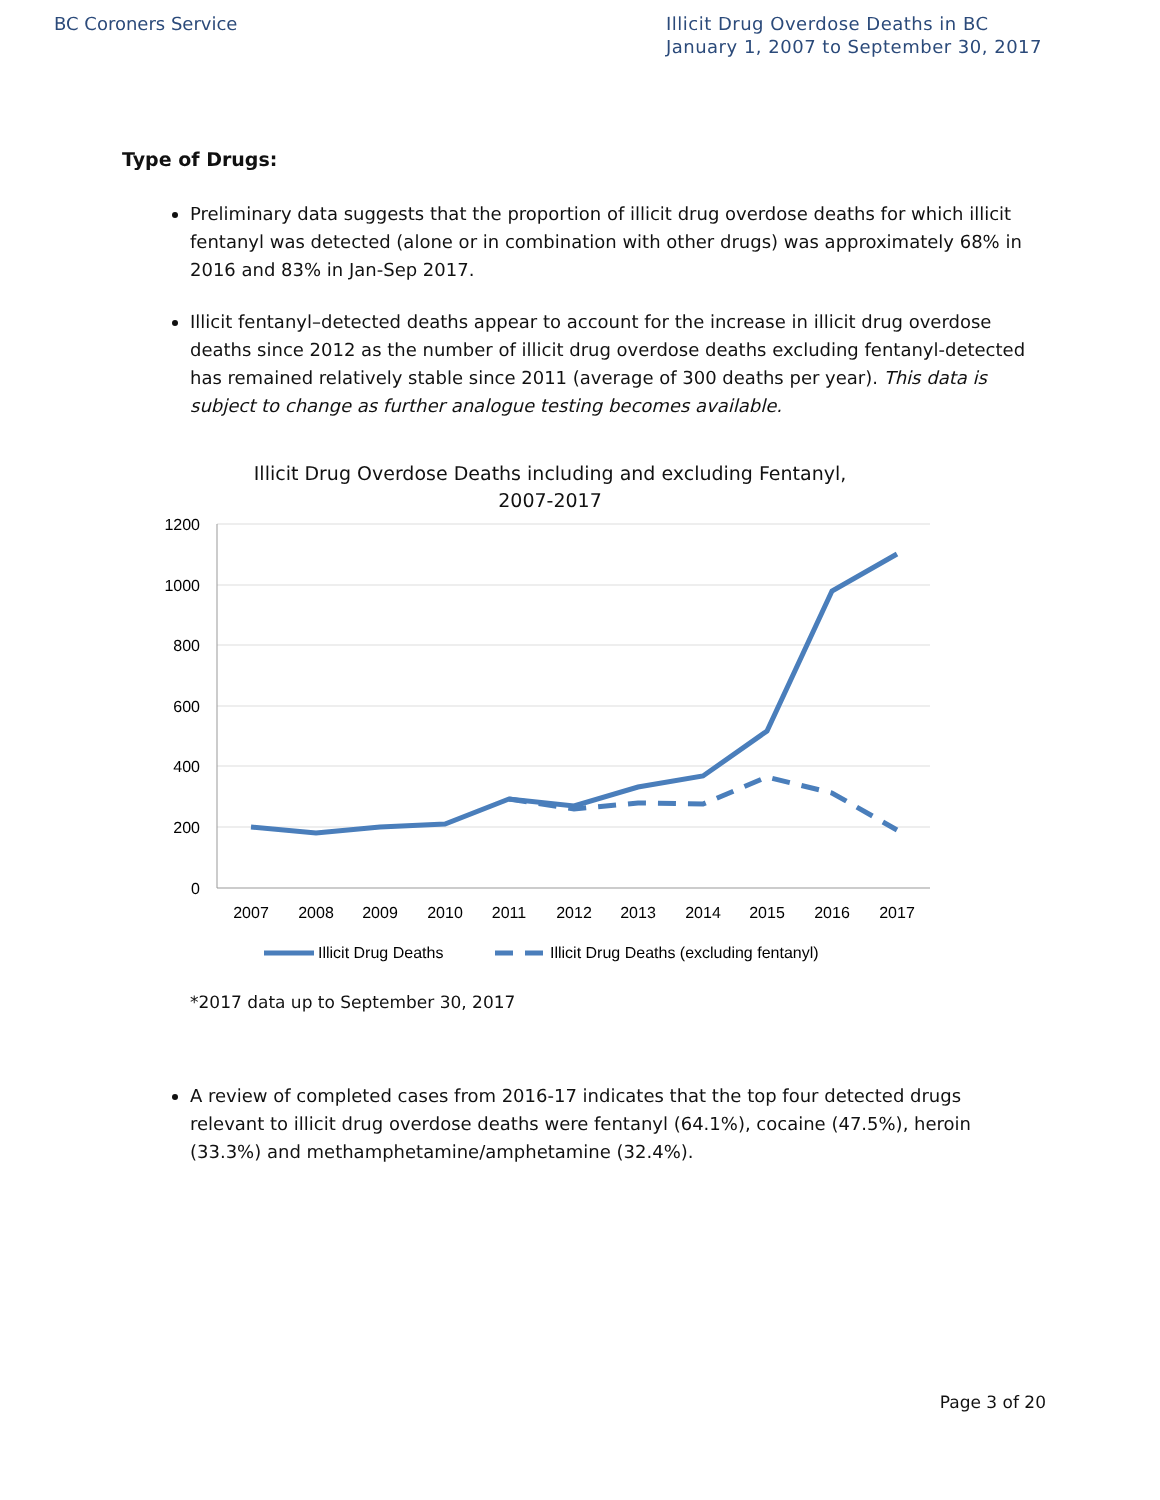BC Coroners Service Illicit Drug Overdose Deaths in BC
January 1, 2007 to September 30, 2017
Type of Drugs:
Preliminary data suggests that the proportion of illicit drug overdose deaths for which illicit fentanyl was detected (alone or in combination with other drugs) was approximately 68% in 2016 and 83% in Jan-Sep 2017.
Illicit fentanyl–detected deaths appear to account for the increase in illicit drug overdose deaths since 2012 as the number of illicit drug overdose deaths excluding fentanyl-detected has remained relatively stable since 2011 (average of 300 deaths per year). This data is subject to change as further analogue testing becomes available.
Illicit Drug Overdose Deaths including and excluding Fentanyl, 2007-2017
1200
1000
800
600
400
200
0
2007
2008
2009
2010
2011
2012
2013
2014
2015
2016
2017
Illicit Drug Deaths
Illicit Drug Deaths (excluding fentanyl)
*2017 data up to September 30, 2017
A review of completed cases from 2016-17 indicates that the top four detected drugs relevant to illicit drug overdose deaths were fentanyl (64.1%), cocaine (47.5%), heroin (33.3%) and methamphetamine/amphetamine (32.4%).
Page 3 of 20